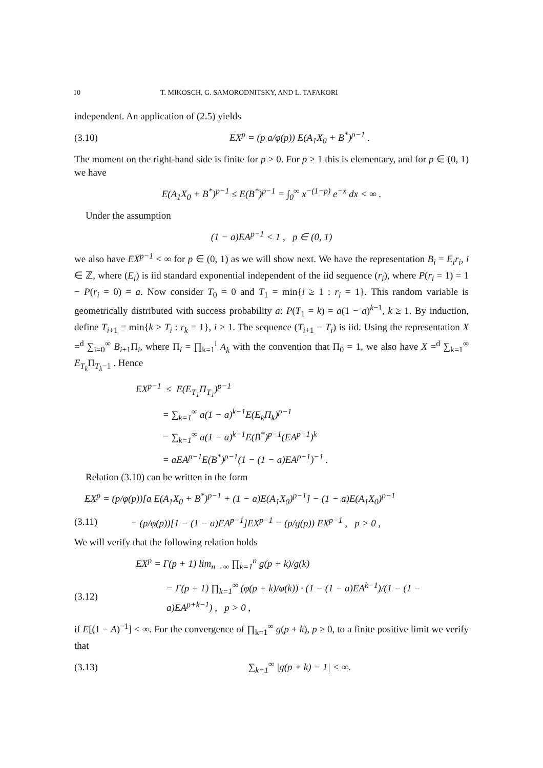10 T. MIKOSCH, G. SAMORODNITSKY, AND L. TAFAKORI
independent. An application of (2.5) yields
(3.10) EX<sup>p</sup> = (p a/φ(p)) E(A<sub>1</sub>X<sub>0</sub> + B<sup>*</sup>)<sup>p−1</sup> .
The moment on the right-hand side is finite for p > 0. For p ≥ 1 this is elementary, and for p ∈ (0, 1) we have
E(A<sub>1</sub>X<sub>0</sub> + B<sup>*</sup>)<sup>p−1</sup> ≤ E(B<sup>*</sup>)<sup>p−1</sup> = ∫<sub>0</sub><sup>∞</sup> x<sup>−(1−p)</sup> e<sup>−x</sup> dx < ∞ .
Under the assumption
(1 − a)EA<sup>p−1</sup> < 1 , p ∈ (0, 1)
we also have EX<sup>p−1</sup> < ∞ for p ∈ (0, 1) as we will show next. We have the representation B<sub>i</sub> = E<sub>i</sub>r<sub>i</sub>, i ∈ ℤ, where (E<sub>i</sub>) is iid standard exponential independent of the iid sequence (r<sub>i</sub>), where P(r<sub>i</sub> = 1) = 1 − P(r<sub>i</sub> = 0) = a. Now consider T<sub>0</sub> = 0 and T<sub>1</sub> = min{i ≥ 1 : r<sub>i</sub> = 1}. This random variable is geometrically distributed with success probability a: P(T<sub>1</sub> = k) = a(1 − a)<sup>k−1</sup>, k ≥ 1. By induction, define T<sub>i+1</sub> = min{k > T<sub>i</sub> : r<sub>k</sub> = 1}, i ≥ 1. The sequence (T<sub>i+1</sub> − T<sub>i</sub>) is iid. Using the representation X =<sup>d</sup> ∑<sub>i=0</sub><sup>∞</sup> B<sub>i+1</sub>Π<sub>i</sub>, where Π<sub>i</sub> = ∏<sub>k=1</sub><sup>i</sup> A<sub>k</sub> with the convention that Π<sub>0</sub> = 1, we also have X =<sup>d</sup> ∑<sub>k=1</sub><sup>∞</sup> E<sub>T<sub>k</sub></sub>Π<sub>T<sub>k</sub>−1</sub> . Hence
EX<sup>p−1</sup> ≤ E(E<sub>T<sub>1</sub></sub>Π<sub>T<sub>1</sub></sub>)<sup>p−1</sup>
= ∑<sub>k=1</sub><sup>∞</sup> a(1 − a)<sup>k−1</sup>E(E<sub>k</sub>Π<sub>k</sub>)<sup>p−1</sup>
= ∑<sub>k=1</sub><sup>∞</sup> a(1 − a)<sup>k−1</sup>E(B<sup>*</sup>)<sup>p−1</sup>(EA<sup>p−1</sup>)<sup>k</sup>
= aEA<sup>p−1</sup>E(B<sup>*</sup>)<sup>p−1</sup>(1 − (1 − a)EA<sup>p−1</sup>)<sup>−1</sup> .
Relation (3.10) can be written in the form
EX<sup>p</sup> = (p/φ(p))[a E(A<sub>1</sub>X<sub>0</sub> + B<sup>*</sup>)<sup>p−1</sup> + (1 − a)E(A<sub>1</sub>X<sub>0</sub>)<sup>p−1</sup>] − (1 − a)E(A<sub>1</sub>X<sub>0</sub>)<sup>p−1</sup>
(3.11) = (p/φ(p))[1 − (1 − a)EA<sup>p−1</sup>]EX<sup>p−1</sup> = (p/g(p)) EX<sup>p−1</sup> , p > 0 ,
We will verify that the following relation holds
EX<sup>p</sup> = Γ(p + 1) lim<sub>n→∞</sub> ∏<sub>k=1</sub><sup>n</sup> g(p + k)/g(k)
(3.12) = Γ(p + 1) ∏<sub>k=1</sub><sup>∞</sup> (φ(p + k)/φ(k)) · (1 − (1 − a)EA<sup>k−1</sup>)/(1 − (1 − a)EA<sup>p+k−1</sup>) , p > 0 ,
if E[(1 − A)<sup>−1</sup>] < ∞. For the convergence of ∏<sub>k=1</sub><sup>∞</sup> g(p + k), p ≥ 0, to a finite positive limit we verify that
(3.13) ∑<sub>k=1</sub><sup>∞</sup> |g(p + k) − 1| < ∞.